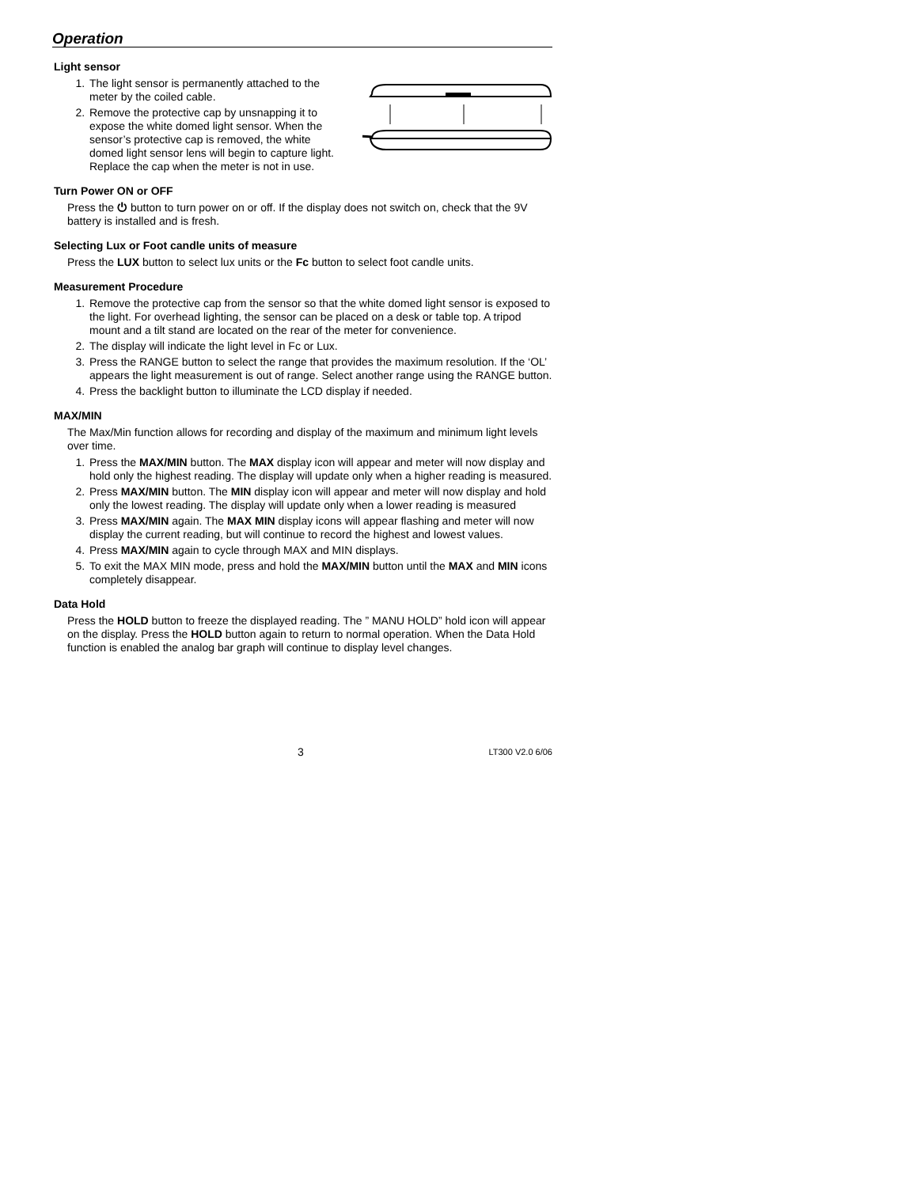Operation
Light sensor
1. The light sensor is permanently attached to the meter by the coiled cable.
2. Remove the protective cap by unsnapping it to expose the white domed light sensor. When the sensor’s protective cap is removed, the white domed light sensor lens will begin to capture light. Replace the cap when the meter is not in use.
Turn Power ON or OFF
Press the ⏻ button to turn power on or off. If the display does not switch on, check that the 9V battery is installed and is fresh.
Selecting Lux or Foot candle units of measure
Press the LUX button to select lux units or the Fc button to select foot candle units.
Measurement Procedure
1. Remove the protective cap from the sensor so that the white domed light sensor is exposed to the light. For overhead lighting, the sensor can be placed on a desk or table top. A tripod mount and a tilt stand are located on the rear of the meter for convenience.
2. The display will indicate the light level in Fc or Lux.
3. Press the RANGE button to select the range that provides the maximum resolution. If the ‘OL’ appears the light measurement is out of range. Select another range using the RANGE button.
4. Press the backlight button to illuminate the LCD display if needed.
MAX/MIN
The Max/Min function allows for recording and display of the maximum and minimum light levels over time.
1. Press the MAX/MIN button. The MAX display icon will appear and meter will now display and hold only the highest reading. The display will update only when a higher reading is measured.
2. Press MAX/MIN button. The MIN display icon will appear and meter will now display and hold only the lowest reading. The display will update only when a lower reading is measured
3. Press MAX/MIN again. The MAX MIN display icons will appear flashing and meter will now display the current reading, but will continue to record the highest and lowest values.
4. Press MAX/MIN again to cycle through MAX and MIN displays.
5. To exit the MAX MIN mode, press and hold the MAX/MIN button until the MAX and MIN icons completely disappear.
Data Hold
Press the HOLD button to freeze the displayed reading. The ” MANU HOLD” hold icon will appear on the display. Press the HOLD button again to return to normal operation. When the Data Hold function is enabled the analog bar graph will continue to display level changes.
3 LT300 V2.0 6/06